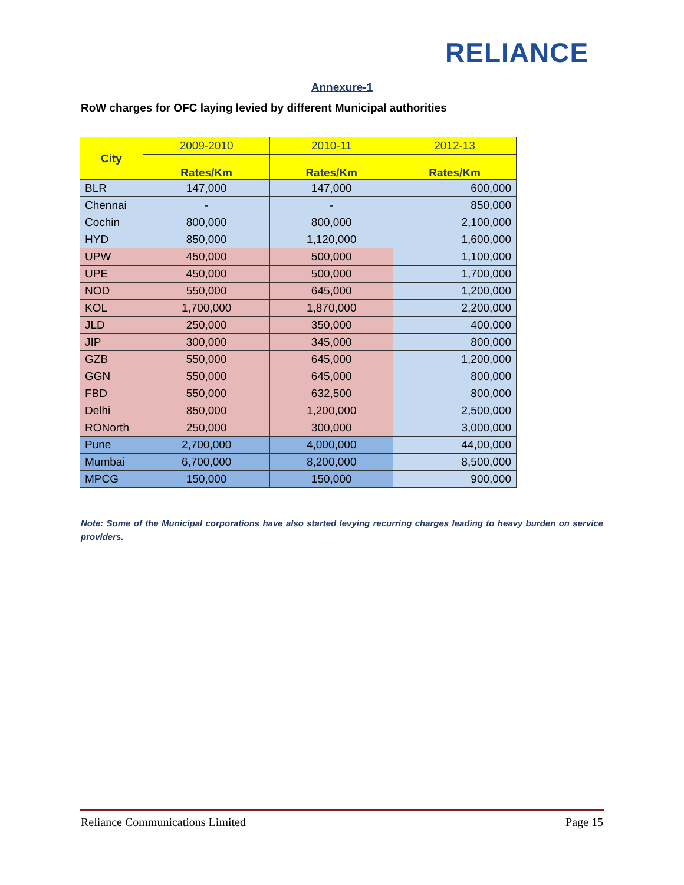RELIANCE
Annexure-1
RoW charges for OFC laying levied by different Municipal authorities
| City | 2009-2010 | 2010-11 | 2012-13 |
| --- | --- | --- | --- |
| | Rates/Km | Rates/Km | Rates/Km |
| BLR | 147,000 | 147,000 | 600,000 |
| Chennai | - | - | 850,000 |
| Cochin | 800,000 | 800,000 | 2,100,000 |
| HYD | 850,000 | 1,120,000 | 1,600,000 |
| UPW | 450,000 | 500,000 | 1,100,000 |
| UPE | 450,000 | 500,000 | 1,700,000 |
| NOD | 550,000 | 645,000 | 1,200,000 |
| KOL | 1,700,000 | 1,870,000 | 2,200,000 |
| JLD | 250,000 | 350,000 | 400,000 |
| JIP | 300,000 | 345,000 | 800,000 |
| GZB | 550,000 | 645,000 | 1,200,000 |
| GGN | 550,000 | 645,000 | 800,000 |
| FBD | 550,000 | 632,500 | 800,000 |
| Delhi | 850,000 | 1,200,000 | 2,500,000 |
| RONorth | 250,000 | 300,000 | 3,000,000 |
| Pune | 2,700,000 | 4,000,000 | 44,00,000 |
| Mumbai | 6,700,000 | 8,200,000 | 8,500,000 |
| MPCG | 150,000 | 150,000 | 900,000 |
Note: Some of the Municipal corporations have also started levying recurring charges leading to heavy burden on service providers.
Reliance Communications Limited Page 15